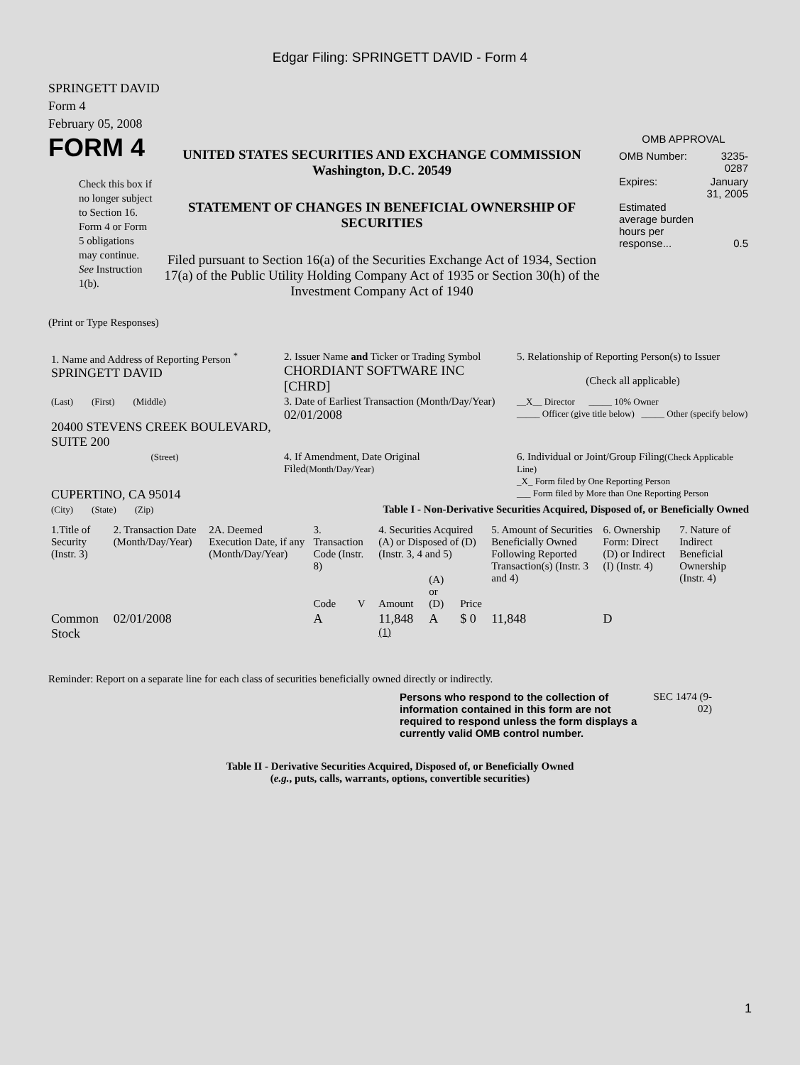Edgar Filing: SPRINGETT DAVID - Form 4
SPRINGETT DAVID
Form 4
February 05, 2008
FORM 4
Check this box if no longer subject to Section 16. Form 4 or Form 5 obligations may continue. See Instruction 1(b).
UNITED STATES SECURITIES AND EXCHANGE COMMISSION
Washington, D.C. 20549
STATEMENT OF CHANGES IN BENEFICIAL OWNERSHIP OF SECURITIES
Filed pursuant to Section 16(a) of the Securities Exchange Act of 1934, Section 17(a) of the Public Utility Holding Company Act of 1935 or Section 30(h) of the Investment Company Act of 1940
OMB APPROVAL
| OMB Number: | 3235-0287 |
| Expires: | January 31, 2005 |
| Estimated average burden hours per response... | 0.5 |
(Print or Type Responses)
| 1. Name and Address of Reporting Person <sup>*</sup> SPRINGETT DAVID | 2. Issuer Name and Ticker or Trading Symbol CHORDIANT SOFTWARE INC [CHRD] | 5. Relationship of Reporting Person(s) to Issuer (Check all applicable) |
| (Last) (First) (Middle) 20400 STEVENS CREEK BOULEVARD, SUITE 200 | 3. Date of Earliest Transaction (Month/Day/Year) 02/01/2008 | __X__ Director _____ 10% Owner _____ Officer (give title below) _____ Other (specify below) |
| (Street) CUPERTINO, CA 95014 | 4. If Amendment, Date Original Filed (Month/Day/Year) | 6. Individual or Joint/Group Filing (Check Applicable Line) _X_ Form filed by One Reporting Person ___ Form filed by More than One Reporting Person |
| (City) (State) (Zip) | Table I - Non-Derivative Securities Acquired, Disposed of, or Beneficially Owned | |
| 1.Title of Security (Instr. 3) | 2. Transaction Date (Month/Day/Year) | 2A. Deemed Execution Date, if any (Month/Day/Year) | 3. Transaction Code (Instr. 8) | | 4. Securities Acquired (A) or Disposed of (D) (Instr. 3, 4 and 5) | | | 5. Amount of Securities Beneficially Owned Following Reported Transaction(s) (Instr. 3 and 4) | 6. Ownership Form: Direct (D) or Indirect (I) (Instr. 4) | 7. Nature of Indirect Beneficial Ownership (Instr. 4) |
| --- | --- | --- | --- | --- | --- | --- | --- | --- | --- | --- |
| | | | Code | V | Amount | (A) or (D) | Price | | | |
| Common Stock | 02/01/2008 | | A | | 11,848 <sup>(1)</sup> | A | $ 0 | 11,848 | D | |
Reminder: Report on a separate line for each class of securities beneficially owned directly or indirectly.
Persons who respond to the collection of information contained in this form are not required to respond unless the form displays a currently valid OMB control number.
SEC 1474 (9-02)
Table II - Derivative Securities Acquired, Disposed of, or Beneficially Owned
(e.g., puts, calls, warrants, options, convertible securities)
1